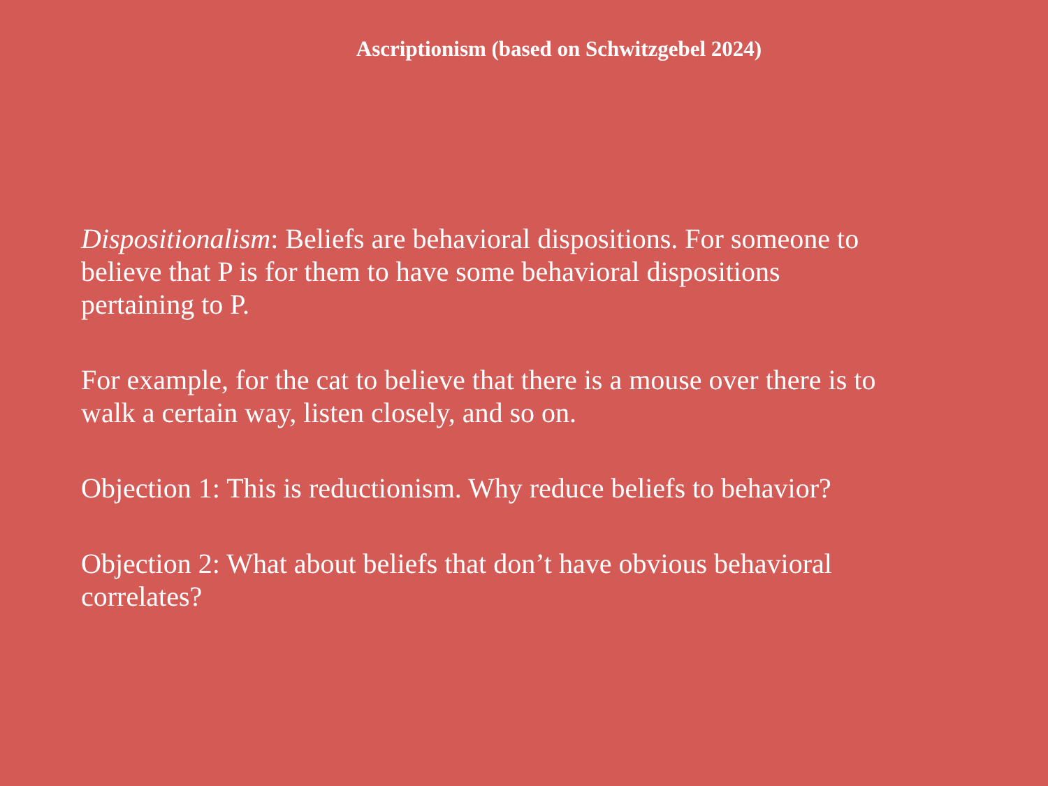Ascriptionism (based on Schwitzgebel 2024)
Dispositionalism: Beliefs are behavioral dispositions. For someone to believe that P is for them to have some behavioral dispositions pertaining to P.
For example, for the cat to believe that there is a mouse over there is to walk a certain way, listen closely, and so on.
Objection 1: This is reductionism. Why reduce beliefs to behavior?
Objection 2: What about beliefs that don’t have obvious behavioral correlates?